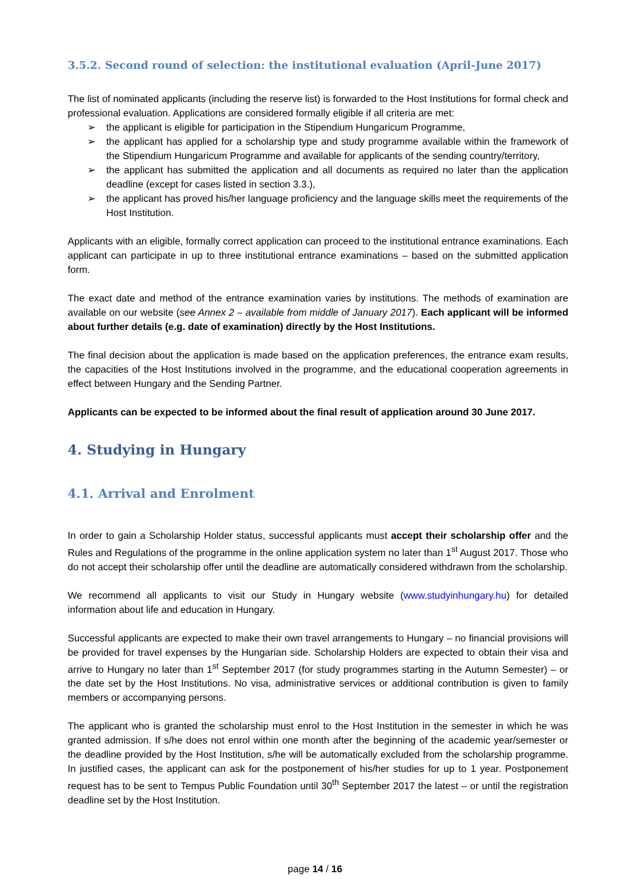3.5.2. Second round of selection: the institutional evaluation (April-June 2017)
The list of nominated applicants (including the reserve list) is forwarded to the Host Institutions for formal check and professional evaluation. Applications are considered formally eligible if all criteria are met:
➢ the applicant is eligible for participation in the Stipendium Hungaricum Programme,
➢ the applicant has applied for a scholarship type and study programme available within the framework of the Stipendium Hungaricum Programme and available for applicants of the sending country/territory,
➢ the applicant has submitted the application and all documents as required no later than the application deadline (except for cases listed in section 3.3.),
➢ the applicant has proved his/her language proficiency and the language skills meet the requirements of the Host Institution.
Applicants with an eligible, formally correct application can proceed to the institutional entrance examinations. Each applicant can participate in up to three institutional entrance examinations – based on the submitted application form.
The exact date and method of the entrance examination varies by institutions. The methods of examination are available on our website (see Annex 2 – available from middle of January 2017). Each applicant will be informed about further details (e.g. date of examination) directly by the Host Institutions.
The final decision about the application is made based on the application preferences, the entrance exam results, the capacities of the Host Institutions involved in the programme, and the educational cooperation agreements in effect between Hungary and the Sending Partner.
Applicants can be expected to be informed about the final result of application around 30 June 2017.
4. Studying in Hungary
4.1. Arrival and Enrolment
In order to gain a Scholarship Holder status, successful applicants must accept their scholarship offer and the Rules and Regulations of the programme in the online application system no later than 1<sup>st</sup> August 2017. Those who do not accept their scholarship offer until the deadline are automatically considered withdrawn from the scholarship.
We recommend all applicants to visit our Study in Hungary website (www.studyinhungary.hu) for detailed information about life and education in Hungary.
Successful applicants are expected to make their own travel arrangements to Hungary – no financial provisions will be provided for travel expenses by the Hungarian side. Scholarship Holders are expected to obtain their visa and arrive to Hungary no later than 1<sup>st</sup> September 2017 (for study programmes starting in the Autumn Semester) – or the date set by the Host Institutions. No visa, administrative services or additional contribution is given to family members or accompanying persons.
The applicant who is granted the scholarship must enrol to the Host Institution in the semester in which he was granted admission. If s/he does not enrol within one month after the beginning of the academic year/semester or the deadline provided by the Host Institution, s/he will be automatically excluded from the scholarship programme. In justified cases, the applicant can ask for the postponement of his/her studies for up to 1 year. Postponement request has to be sent to Tempus Public Foundation until 30<sup>th</sup> September 2017 the latest – or until the registration deadline set by the Host Institution.
page 14 / 16